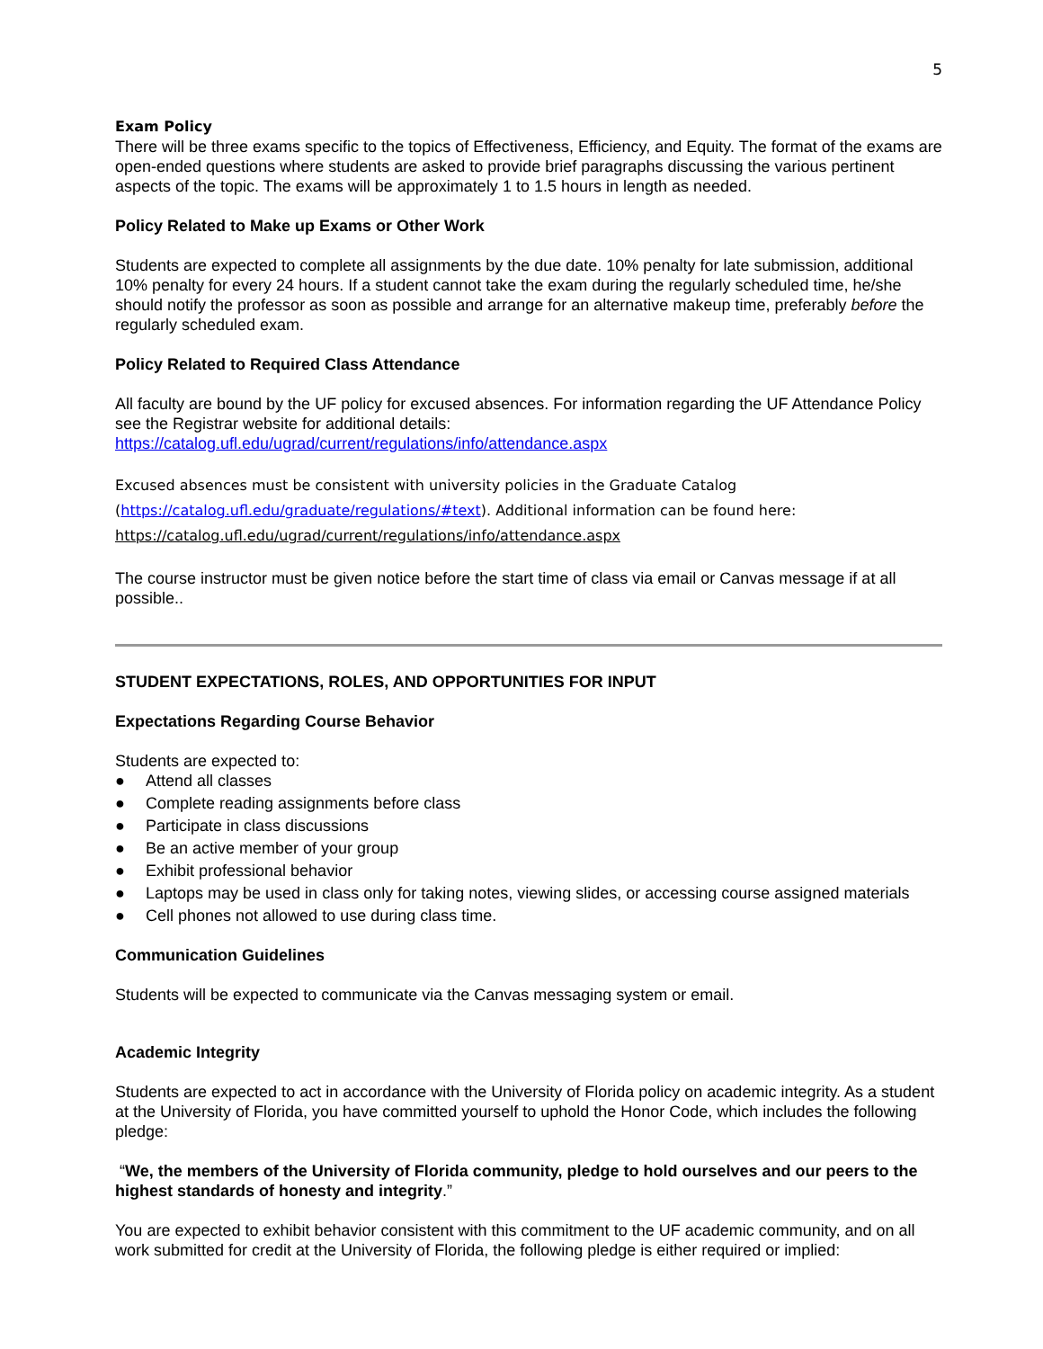5
Exam Policy
There will be three exams specific to the topics of Effectiveness, Efficiency, and Equity. The format of the exams are open-ended questions where students are asked to provide brief paragraphs discussing the various pertinent aspects of the topic. The exams will be approximately 1 to 1.5 hours in length as needed.
Policy Related to Make up Exams or Other Work
Students are expected to complete all assignments by the due date. 10% penalty for late submission, additional 10% penalty for every 24 hours. If a student cannot take the exam during the regularly scheduled time, he/she should notify the professor as soon as possible and arrange for an alternative makeup time, preferably before the regularly scheduled exam.
Policy Related to Required Class Attendance
All faculty are bound by the UF policy for excused absences. For information regarding the UF Attendance Policy see the Registrar website for additional details:
https://catalog.ufl.edu/ugrad/current/regulations/info/attendance.aspx
Excused absences must be consistent with university policies in the Graduate Catalog
(https://catalog.ufl.edu/graduate/regulations/#text). Additional information can be found here:
https://catalog.ufl.edu/ugrad/current/regulations/info/attendance.aspx
The course instructor must be given notice before the start time of class via email or Canvas message if at all possible..
STUDENT EXPECTATIONS, ROLES, AND OPPORTUNITIES FOR INPUT
Expectations Regarding Course Behavior
Students are expected to:
● Attend all classes
● Complete reading assignments before class
● Participate in class discussions
● Be an active member of your group
● Exhibit professional behavior
● Laptops may be used in class only for taking notes, viewing slides, or accessing course assigned materials
● Cell phones not allowed to use during class time.
Communication Guidelines
Students will be expected to communicate via the Canvas messaging system or email.
Academic Integrity
Students are expected to act in accordance with the University of Florida policy on academic integrity. As a student at the University of Florida, you have committed yourself to uphold the Honor Code, which includes the following pledge:
“We, the members of the University of Florida community, pledge to hold ourselves and our peers to the highest standards of honesty and integrity.”
You are expected to exhibit behavior consistent with this commitment to the UF academic community, and on all work submitted for credit at the University of Florida, the following pledge is either required or implied: